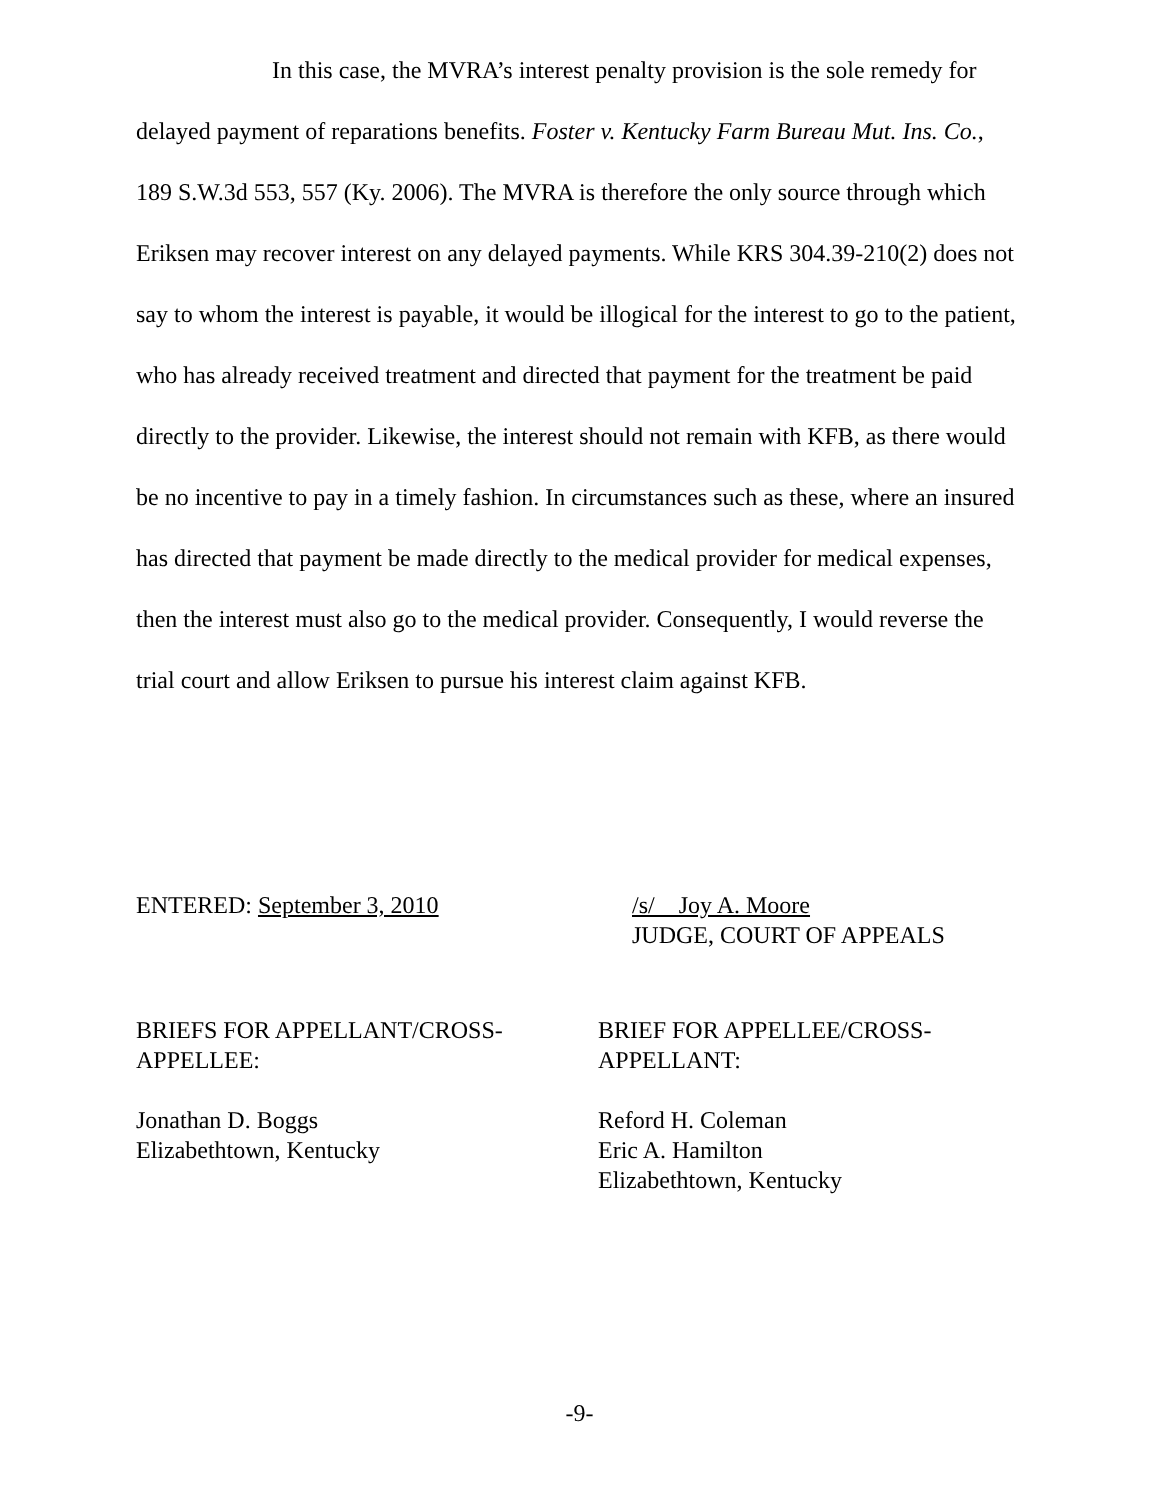In this case, the MVRA’s interest penalty provision is the sole remedy for delayed payment of reparations benefits. Foster v. Kentucky Farm Bureau Mut. Ins. Co., 189 S.W.3d 553, 557 (Ky. 2006). The MVRA is therefore the only source through which Eriksen may recover interest on any delayed payments. While KRS 304.39-210(2) does not say to whom the interest is payable, it would be illogical for the interest to go to the patient, who has already received treatment and directed that payment for the treatment be paid directly to the provider. Likewise, the interest should not remain with KFB, as there would be no incentive to pay in a timely fashion. In circumstances such as these, where an insured has directed that payment be made directly to the medical provider for medical expenses, then the interest must also go to the medical provider. Consequently, I would reverse the trial court and allow Eriksen to pursue his interest claim against KFB.
ENTERED: September 3, 2010 /s/ Joy A. Moore
JUDGE, COURT OF APPEALS
BRIEFS FOR APPELLANT/CROSS-
APPELLEE:
Jonathan D. Boggs
Elizabethtown, Kentucky
BRIEF FOR APPELLEE/CROSS-
APPELLANT:
Reford H. Coleman
Eric A. Hamilton
Elizabethtown, Kentucky
-9-